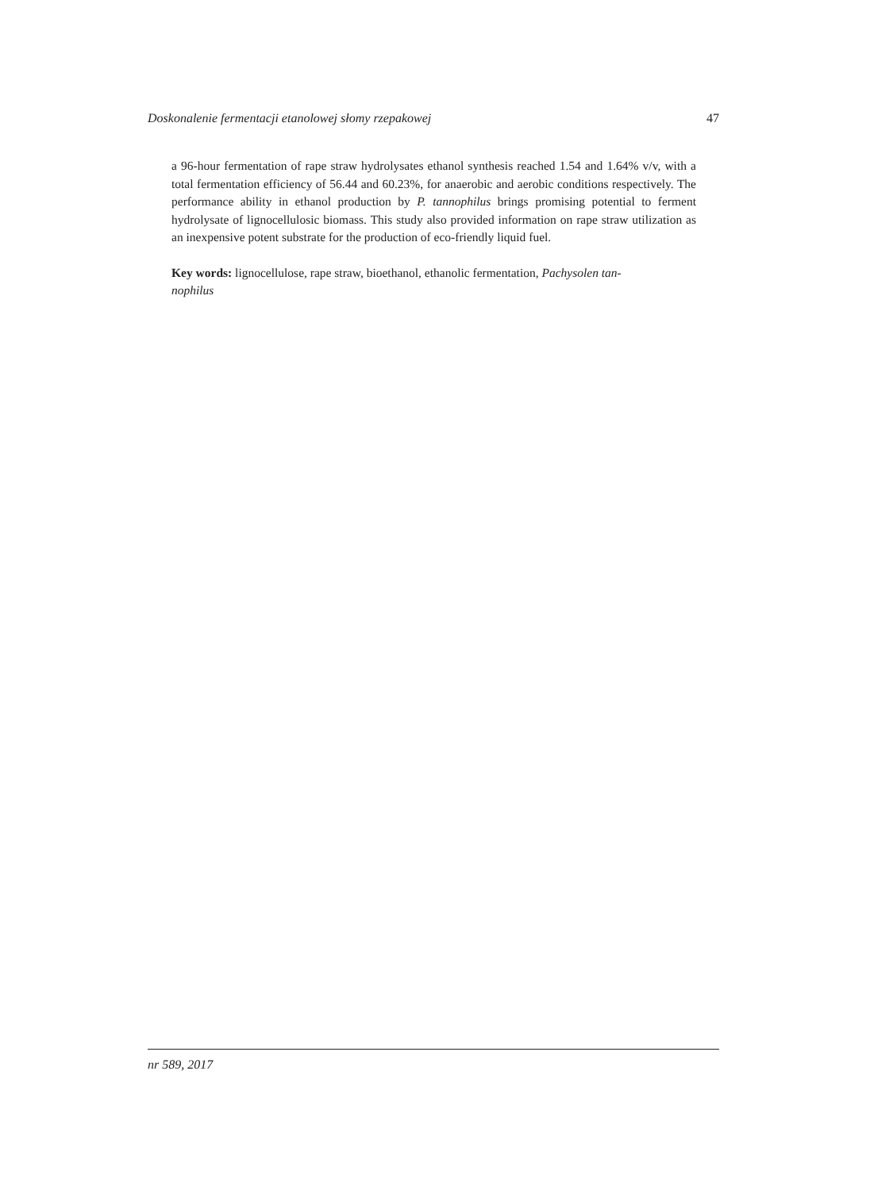Doskonalenie fermentacji etanolowej słomy rzepakowej 47
a 96-hour fermentation of rape straw hydrolysates ethanol synthesis reached 1.54 and 1.64% v/v, with a total fermentation efficiency of 56.44 and 60.23%, for anaerobic and aerobic conditions respectively. The performance ability in ethanol production by P. tannophilus brings promising potential to ferment hydrolysate of lignocellulosic biomass. This study also provided information on rape straw utilization as an inexpensive potent substrate for the production of eco-friendly liquid fuel.
Key words: lignocellulose, rape straw, bioethanol, ethanolic fermentation, Pachysolen tan-
nophilus
nr 589, 2017